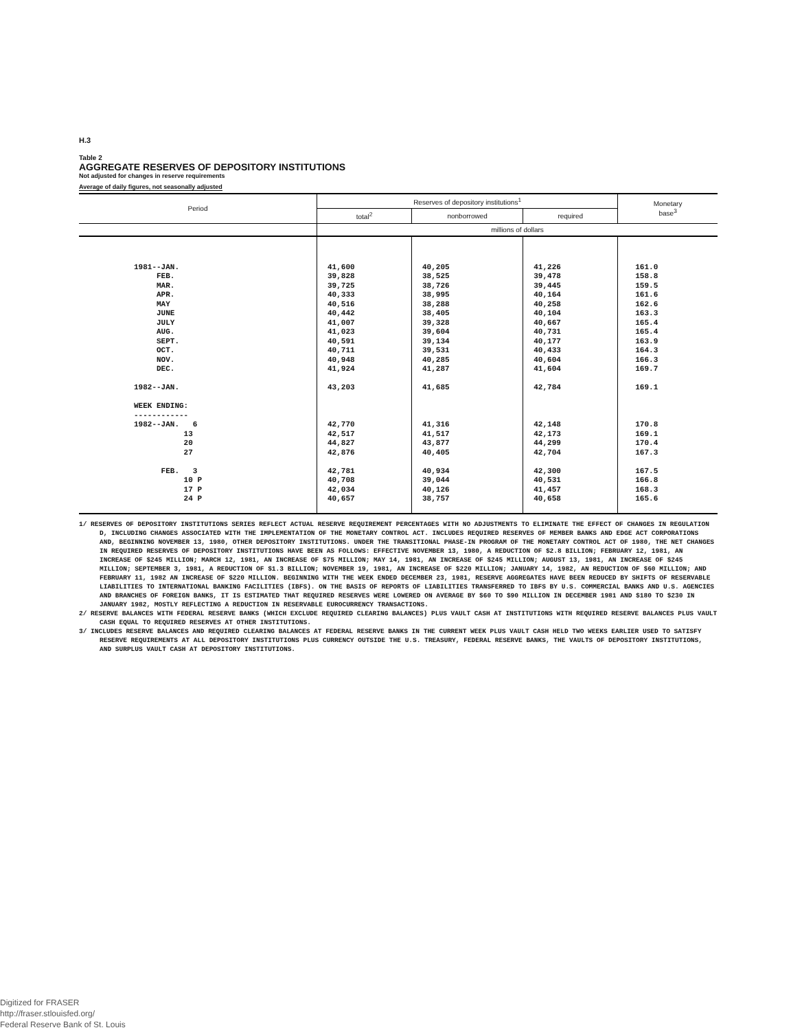H.3
Table 2
AGGREGATE RESERVES OF DEPOSITORY INSTITUTIONS
Not adjusted for changes in reserve requirements
Average of daily figures, not seasonally adjusted
| Period | Reserves of depository institutions<sup>1</sup> | | | Monetary base<sup>3</sup> |
| --- | --- | --- | --- | --- |
| | total<sup>2</sup> | nonborrowed | required | |
| | millions of dollars | | | |
| 1981--JAN. FEB. MAR. APR. MAY JUNE JULY AUG. SEPT. OCT. NOV. DEC. 1982--JAN. WEEK ENDING: ------------ 1982--JAN. 6 13 20 27 FEB. 3 10 P 17 P 24 P | 41,600 39,828 39,725 40,333 40,516 40,442 41,007 41,023 40,591 40,711 40,948 41,924 43,203 42,770 42,517 44,827 42,876 42,781 40,708 42,034 40,657 | 40,205 38,525 38,726 38,995 38,288 38,405 39,328 39,604 39,134 39,531 40,285 41,287 41,685 41,316 41,517 43,877 40,405 40,934 39,044 40,126 38,757 | 41,226 39,478 39,445 40,164 40,258 40,104 40,667 40,731 40,177 40,433 40,604 41,604 42,784 42,148 42,173 44,299 42,704 42,300 40,531 41,457 40,658 | 161.0 158.8 159.5 161.6 162.6 163.3 165.4 165.4 163.9 164.3 166.3 169.7 169.1 170.8 169.1 170.4 167.3 167.5 166.8 168.3 165.6 |
1/ RESERVES OF DEPOSITORY INSTITUTIONS SERIES REFLECT ACTUAL RESERVE REQUIREMENT PERCENTAGES WITH NO ADJUSTMENTS TO ELIMINATE THE EFFECT OF CHANGES IN REGULATION D, INCLUDING CHANGES ASSOCIATED WITH THE IMPLEMENTATION OF THE MONETARY CONTROL ACT. INCLUDES REQUIRED RESERVES OF MEMBER BANKS AND EDGE ACT CORPORATIONS AND, BEGINNING NOVEMBER 13, 1980, OTHER DEPOSITORY INSTITUTIONS. UNDER THE TRANSITIONAL PHASE-IN PROGRAM OF THE MONETARY CONTROL ACT OF 1980, THE NET CHANGES IN REQUIRED RESERVES OF DEPOSITORY INSTITUTIONS HAVE BEEN AS FOLLOWS: EFFECTIVE NOVEMBER 13, 1980, A REDUCTION OF $2.8 BILLION; FEBRUARY 12, 1981, AN INCREASE OF $245 MILLION; MARCH 12, 1981, AN INCREASE OF $75 MILLION; MAY 14, 1981, AN INCREASE OF $245 MILLION; AUGUST 13, 1981, AN INCREASE OF $245 MILLION; SEPTEMBER 3, 1981, A REDUCTION OF $1.3 BILLION; NOVEMBER 19, 1981, AN INCREASE OF $220 MILLION; JANUARY 14, 1982, AN REDUCTION OF $60 MILLION; AND FEBRUARY 11, 1982 AN INCREASE OF $220 MILLION. BEGINNING WITH THE WEEK ENDED DECEMBER 23, 1981, RESERVE AGGREGATES HAVE BEEN REDUCED BY SHIFTS OF RESERVABLE LIABILITIES TO INTERNATIONAL BANKING FACILITIES (IBFS). ON THE BASIS OF REPORTS OF LIABILITIES TRANSFERRED TO IBFS BY U.S. COMMERCIAL BANKS AND U.S. AGENCIES AND BRANCHES OF FOREIGN BANKS, IT IS ESTIMATED THAT REQUIRED RESERVES WERE LOWERED ON AVERAGE BY $60 TO $90 MILLION IN DECEMBER 1981 AND $180 TO $230 IN JANUARY 1982, MOSTLY REFLECTING A REDUCTION IN RESERVABLE EUROCURRENCY TRANSACTIONS.
2/ RESERVE BALANCES WITH FEDERAL RESERVE BANKS (WHICH EXCLUDE REQUIRED CLEARING BALANCES) PLUS VAULT CASH AT INSTITUTIONS WITH REQUIRED RESERVE BALANCES PLUS VAULT CASH EQUAL TO REQUIRED RESERVES AT OTHER INSTITUTIONS.
3/ INCLUDES RESERVE BALANCES AND REQUIRED CLEARING BALANCES AT FEDERAL RESERVE BANKS IN THE CURRENT WEEK PLUS VAULT CASH HELD TWO WEEKS EARLIER USED TO SATISFY RESERVE REQUIREMENTS AT ALL DEPOSITORY INSTITUTIONS PLUS CURRENCY OUTSIDE THE U.S. TREASURY, FEDERAL RESERVE BANKS, THE VAULTS OF DEPOSITORY INSTITUTIONS, AND SURPLUS VAULT CASH AT DEPOSITORY INSTITUTIONS.
Digitized for FRASER
http://fraser.stlouisfed.org/
Federal Reserve Bank of St. Louis